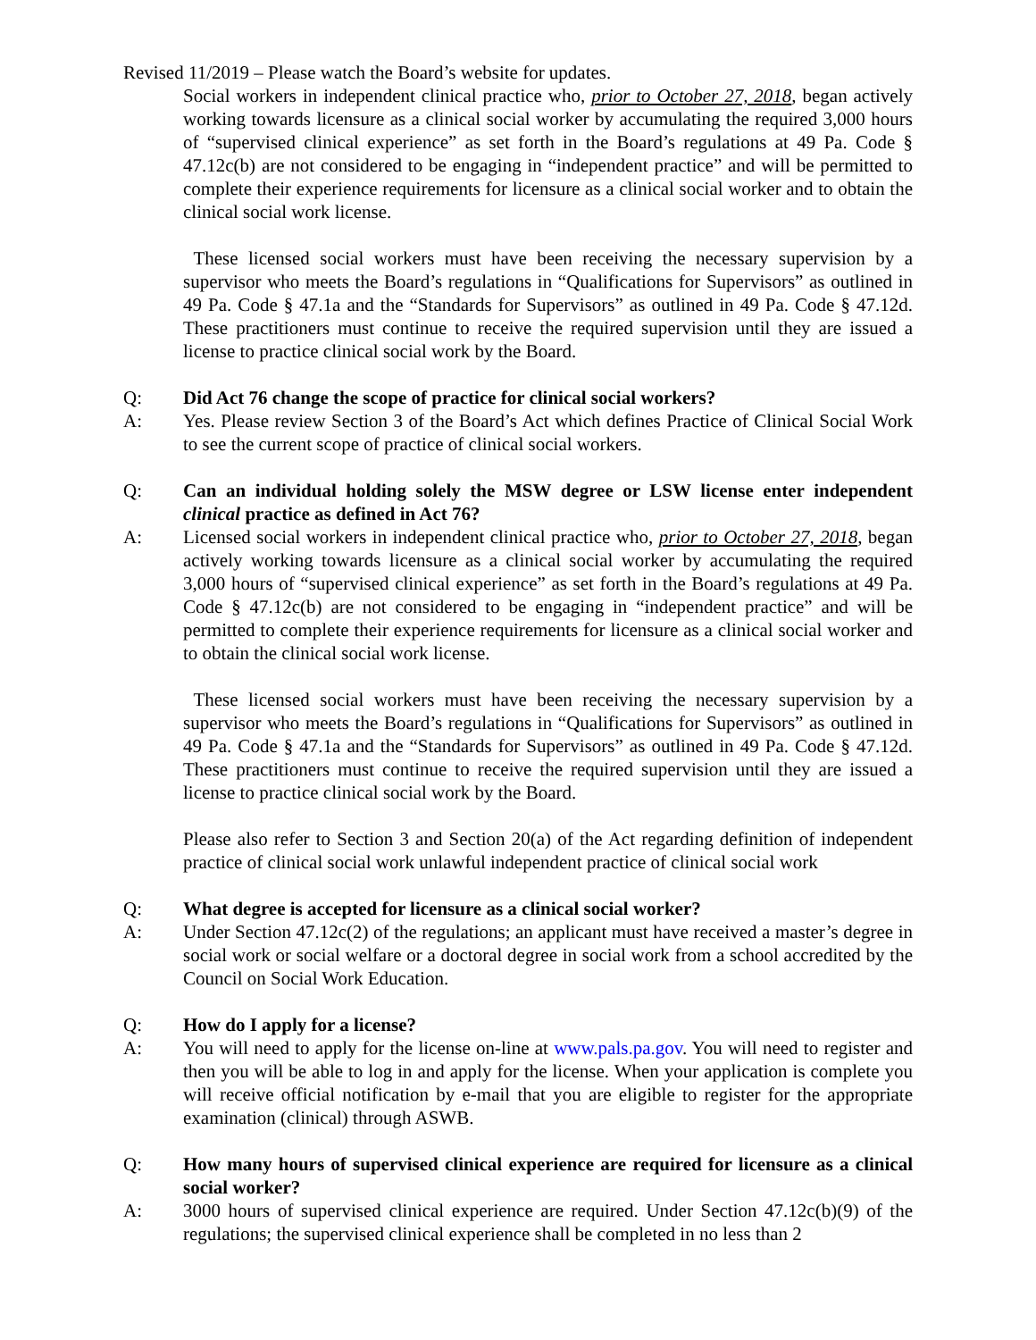Revised 11/2019 – Please watch the Board’s website for updates.
Social workers in independent clinical practice who, prior to October 27, 2018, began actively working towards licensure as a clinical social worker by accumulating the required 3,000 hours of “supervised clinical experience” as set forth in the Board’s regulations at 49 Pa. Code § 47.12c(b) are not considered to be engaging in “independent practice” and will be permitted to complete their experience requirements for licensure as a clinical social worker and to obtain the clinical social work license.
These licensed social workers must have been receiving the necessary supervision by a supervisor who meets the Board’s regulations in “Qualifications for Supervisors” as outlined in 49 Pa. Code § 47.1a and the “Standards for Supervisors” as outlined in 49 Pa. Code § 47.12d. These practitioners must continue to receive the required supervision until they are issued a license to practice clinical social work by the Board.
Q: Did Act 76 change the scope of practice for clinical social workers?
A: Yes. Please review Section 3 of the Board’s Act which defines Practice of Clinical Social Work to see the current scope of practice of clinical social workers.
Q: Can an individual holding solely the MSW degree or LSW license enter independent clinical practice as defined in Act 76?
A: Licensed social workers in independent clinical practice who, prior to October 27, 2018, began actively working towards licensure as a clinical social worker by accumulating the required 3,000 hours of “supervised clinical experience” as set forth in the Board’s regulations at 49 Pa. Code § 47.12c(b) are not considered to be engaging in “independent practice” and will be permitted to complete their experience requirements for licensure as a clinical social worker and to obtain the clinical social work license.
These licensed social workers must have been receiving the necessary supervision by a supervisor who meets the Board’s regulations in “Qualifications for Supervisors” as outlined in 49 Pa. Code § 47.1a and the “Standards for Supervisors” as outlined in 49 Pa. Code § 47.12d. These practitioners must continue to receive the required supervision until they are issued a license to practice clinical social work by the Board.
Please also refer to Section 3 and Section 20(a) of the Act regarding definition of independent practice of clinical social work unlawful independent practice of clinical social work
Q: What degree is accepted for licensure as a clinical social worker?
A: Under Section 47.12c(2) of the regulations; an applicant must have received a master’s degree in social work or social welfare or a doctoral degree in social work from a school accredited by the Council on Social Work Education.
Q: How do I apply for a license?
A: You will need to apply for the license on-line at www.pals.pa.gov. You will need to register and then you will be able to log in and apply for the license. When your application is complete you will receive official notification by e-mail that you are eligible to register for the appropriate examination (clinical) through ASWB.
Q: How many hours of supervised clinical experience are required for licensure as a clinical social worker?
A: 3000 hours of supervised clinical experience are required. Under Section 47.12c(b)(9) of the regulations; the supervised clinical experience shall be completed in no less than 2